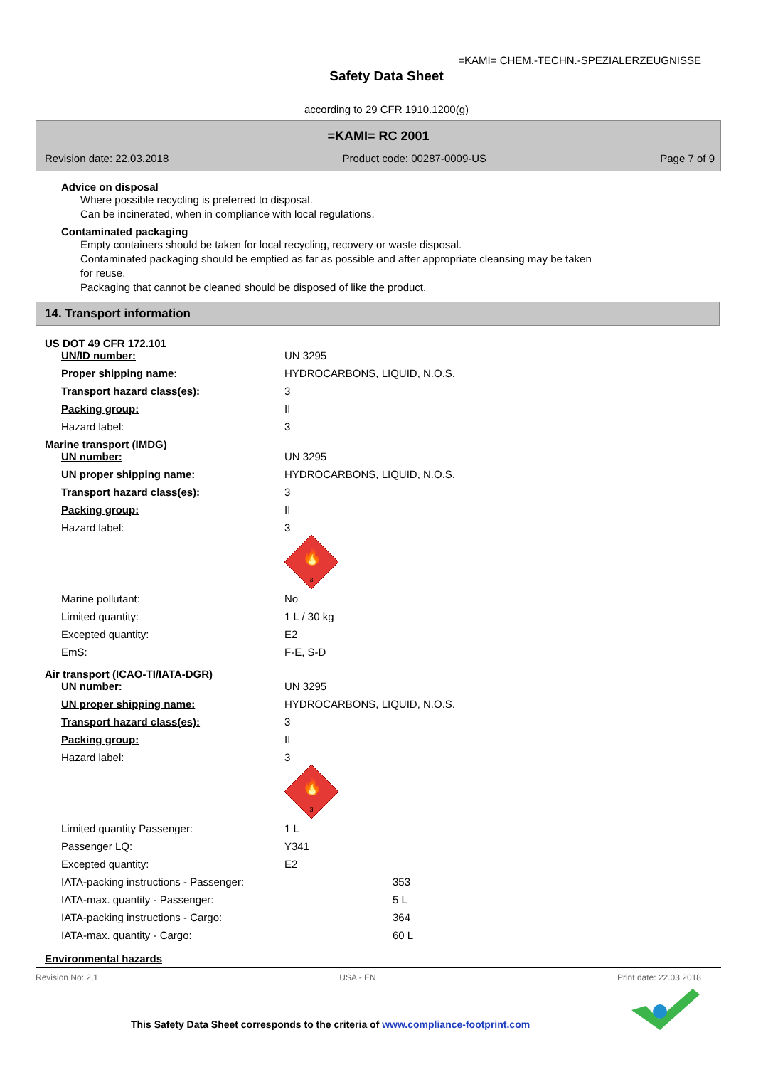=KAMI= CHEM.-TECHN.-SPEZIALERZEUGNISSE
Safety Data Sheet
according to 29 CFR 1910.1200(g)
=KAMI= RC 2001
Revision date: 22.03.2018 Product code: 00287-0009-US Page 7 of 9
Advice on disposal
Where possible recycling is preferred to disposal.
Can be incinerated, when in compliance with local regulations.
Contaminated packaging
Empty containers should be taken for local recycling, recovery or waste disposal.
Contaminated packaging should be emptied as far as possible and after appropriate cleansing may be taken
for reuse.
Packaging that cannot be cleaned should be disposed of like the product.
14. Transport information
US DOT 49 CFR 172.101
| UN/ID number: | UN 3295 |
| Proper shipping name: | HYDROCARBONS, LIQUID, N.O.S. |
| Transport hazard class(es): | 3 |
| Packing group: | II |
| Hazard label: | 3 |
Marine transport (IMDG)
| UN number: | UN 3295 |
| UN proper shipping name: | HYDROCARBONS, LIQUID, N.O.S. |
| Transport hazard class(es): | 3 |
| Packing group: | II |
| Hazard label: | 3 🔥 3 |
| Marine pollutant: | No |
| Limited quantity: | 1 L / 30 kg |
| Excepted quantity: | E2 |
| EmS: | F-E, S-D |
Air transport (ICAO-TI/IATA-DGR)
| UN number: | UN 3295 |
| UN proper shipping name: | HYDROCARBONS, LIQUID, N.O.S. |
| Transport hazard class(es): | 3 |
| Packing group: | II |
| Hazard label: | 3 🔥 3 |
| Limited quantity Passenger: | 1 L |
| Passenger LQ: | Y341 |
| Excepted quantity: | E2 |
| IATA-packing instructions - Passenger: | 353 |
| IATA-max. quantity - Passenger: | 5 L |
| IATA-packing instructions - Cargo: | 364 |
| IATA-max. quantity - Cargo: | 60 L |
Environmental hazards
Revision No: 2,1 USA - EN Print date: 22.03.2018
This Safety Data Sheet corresponds to the criteria of www.compliance-footprint.com